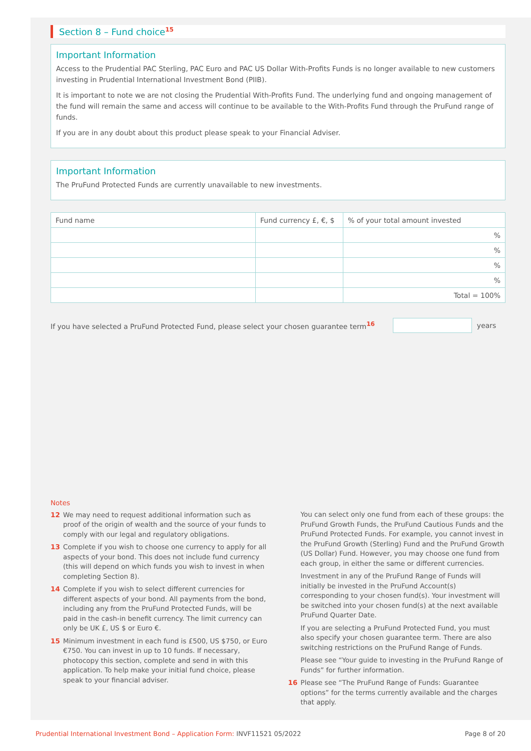Section 8 – Fund choice<sup>15</sup>
Important Information
Access to the Prudential PAC Sterling, PAC Euro and PAC US Dollar With-Profits Funds is no longer available to new customers investing in Prudential International Investment Bond (PIIB).
It is important to note we are not closing the Prudential With-Profits Fund. The underlying fund and ongoing management of the fund will remain the same and access will continue to be available to the With-Profits Fund through the PruFund range of funds.
If you are in any doubt about this product please speak to your Financial Adviser.
Important Information
The PruFund Protected Funds are currently unavailable to new investments.
| Fund name | Fund currency £, €, $ | % of your total amount invested |
| --- | --- | --- |
| | | % |
| | | % |
| | | % |
| | | % |
| | | Total = 100% |
If you have selected a PruFund Protected Fund, please select your chosen guarantee term<sup>16</sup> years
Notes
12 We may need to request additional information such as proof of the origin of wealth and the source of your funds to comply with our legal and regulatory obligations.
13 Complete if you wish to choose one currency to apply for all aspects of your bond. This does not include fund currency (this will depend on which funds you wish to invest in when completing Section 8).
14 Complete if you wish to select different currencies for different aspects of your bond. All payments from the bond, including any from the PruFund Protected Funds, will be paid in the cash-in benefit currency. The limit currency can only be UK £, US $ or Euro €.
15 Minimum investment in each fund is £500, US $750, or Euro €750. You can invest in up to 10 funds. If necessary, photocopy this section, complete and send in with this application. To help make your initial fund choice, please speak to your financial adviser.
You can select only one fund from each of these groups: the PruFund Growth Funds, the PruFund Cautious Funds and the PruFund Protected Funds. For example, you cannot invest in the PruFund Growth (Sterling) Fund and the PruFund Growth (US Dollar) Fund. However, you may choose one fund from each group, in either the same or different currencies.
Investment in any of the PruFund Range of Funds will initially be invested in the PruFund Account(s) corresponding to your chosen fund(s). Your investment will be switched into your chosen fund(s) at the next available PruFund Quarter Date.
If you are selecting a PruFund Protected Fund, you must also specify your chosen guarantee term. There are also switching restrictions on the PruFund Range of Funds.
Please see “Your guide to investing in the PruFund Range of Funds” for further information.
16 Please see “The PruFund Range of Funds: Guarantee options” for the terms currently available and the charges that apply.
Prudential International Investment Bond – Application Form: INVF11521 05/2022 Page 8 of 20